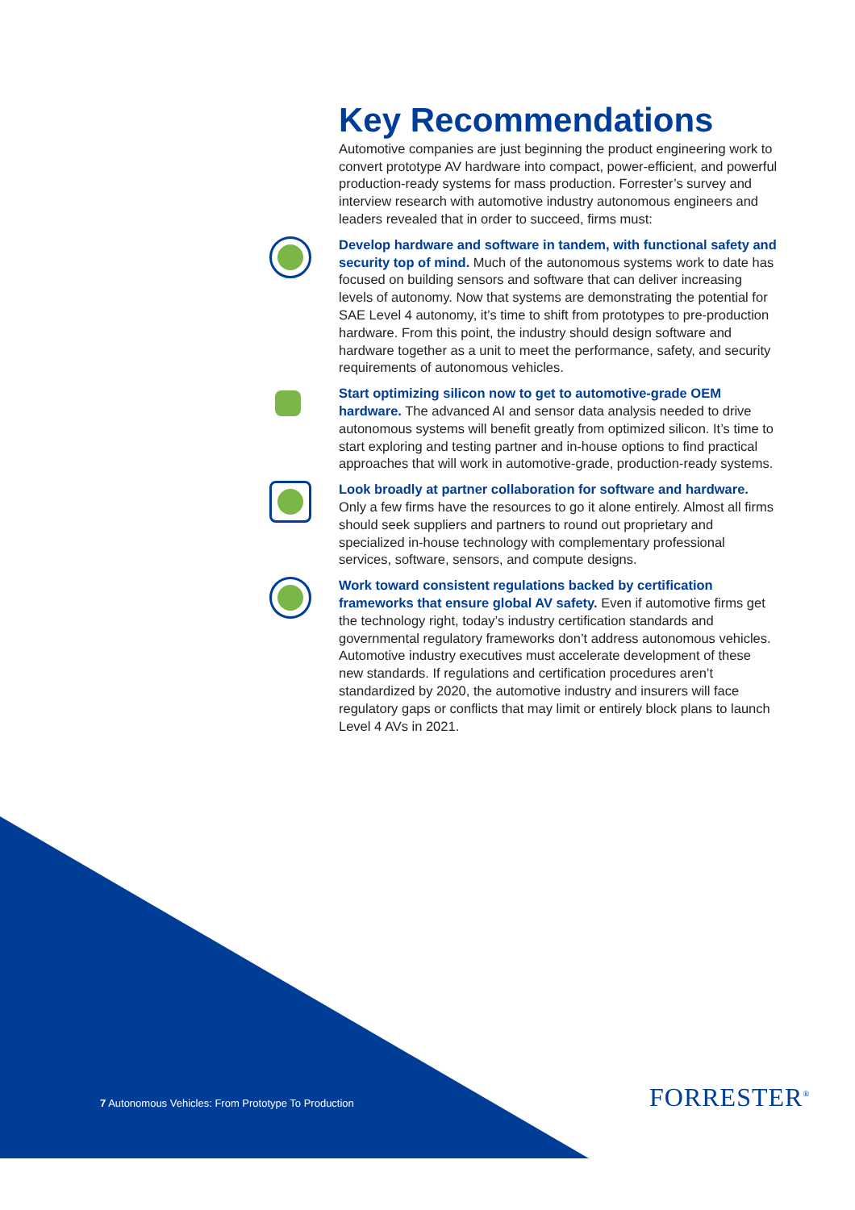Key Recommendations
Automotive companies are just beginning the product engineering work to convert prototype AV hardware into compact, power-efficient, and powerful production-ready systems for mass production. Forrester’s survey and interview research with automotive industry autonomous engineers and leaders revealed that in order to succeed, firms must:
Develop hardware and software in tandem, with functional safety and security top of mind. Much of the autonomous systems work to date has focused on building sensors and software that can deliver increasing levels of autonomy. Now that systems are demonstrating the potential for SAE Level 4 autonomy, it’s time to shift from prototypes to pre-production hardware. From this point, the industry should design software and hardware together as a unit to meet the performance, safety, and security requirements of autonomous vehicles.
Start optimizing silicon now to get to automotive-grade OEM hardware. The advanced AI and sensor data analysis needed to drive autonomous systems will benefit greatly from optimized silicon. It’s time to start exploring and testing partner and in-house options to find practical approaches that will work in automotive-grade, production-ready systems.
Look broadly at partner collaboration for software and hardware. Only a few firms have the resources to go it alone entirely. Almost all firms should seek suppliers and partners to round out proprietary and specialized in-house technology with complementary professional services, software, sensors, and compute designs.
Work toward consistent regulations backed by certification frameworks that ensure global AV safety. Even if automotive firms get the technology right, today’s industry certification standards and governmental regulatory frameworks don’t address autonomous vehicles. Automotive industry executives must accelerate development of these new standards. If regulations and certification procedures aren’t standardized by 2020, the automotive industry and insurers will face regulatory gaps or conflicts that may limit or entirely block plans to launch Level 4 AVs in 2021.
7 Autonomous Vehicles: From Prototype To Production
FORRESTER<sup>®</sup>